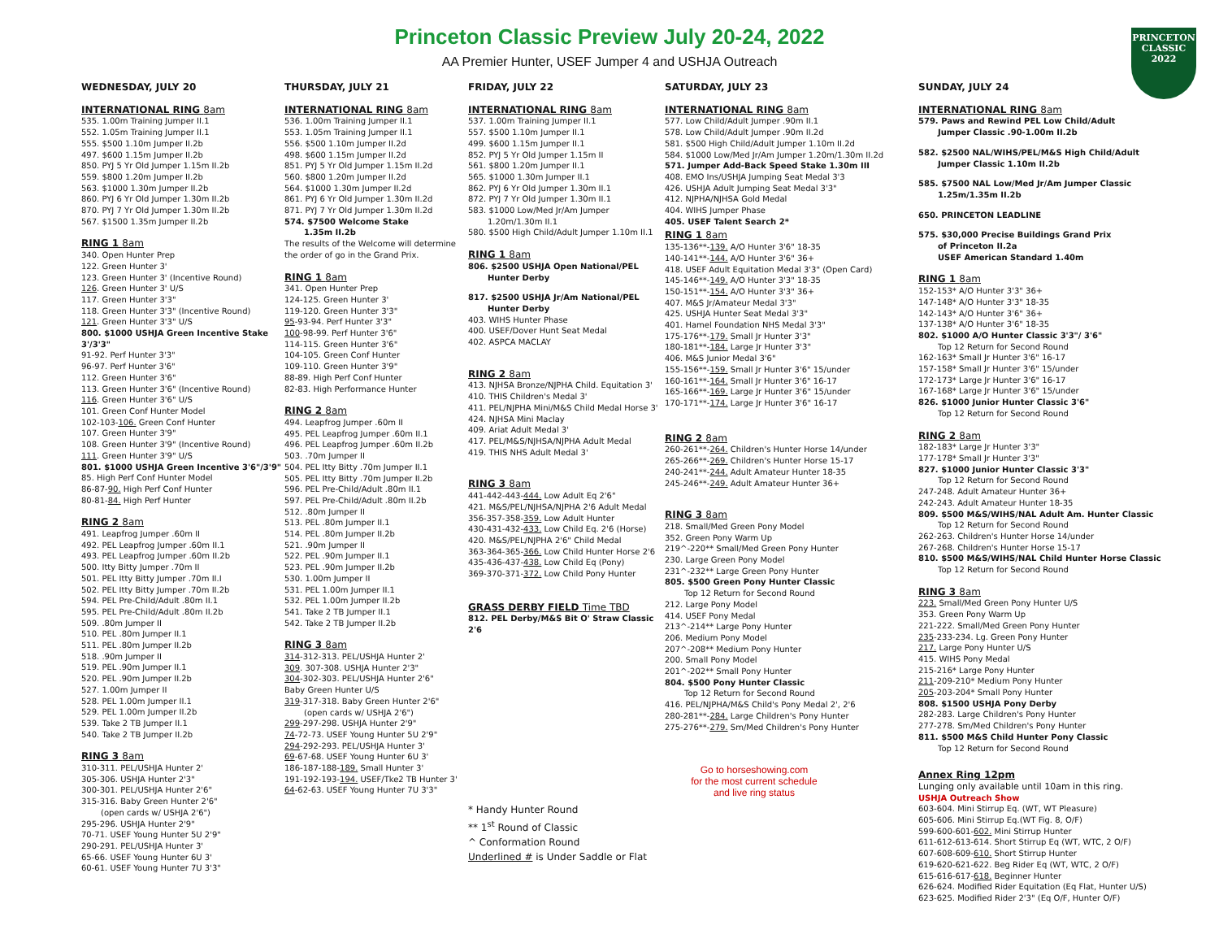Princeton Classic Preview July 20-24, 2022
AA Premier Hunter, USEF Jumper 4 and USHJA Outreach
PRINCETON
CLASSIC
2022
WEDNESDAY, JULY 20
INTERNATIONAL RING 8am
535. 1.00m Training Jumper II.1
552. 1.05m Training Jumper II.1
555. $500 1.10m Jumper II.2b
497. $600 1.15m Jumper II.2b
850. PYJ 5 Yr Old Jumper 1.15m II.2b
559. $800 1.20m Jumper II.2b
563. $1000 1.30m Jumper II.2b
860. PYJ 6 Yr Old Jumper 1.30m II.2b
870. PYJ 7 Yr Old Jumper 1.30m II.2b
567. $1500 1.35m Jumper II.2b
RING 1 8am
340. Open Hunter Prep
122. Green Hunter 3'
123. Green Hunter 3' (Incentive Round)
126. Green Hunter 3' U/S
117. Green Hunter 3'3"
118. Green Hunter 3'3" (Incentive Round)
121. Green Hunter 3'3" U/S
800. $1000 USHJA Green Incentive Stake 3'/3'3"
91-92. Perf Hunter 3'3"
96-97. Perf Hunter 3'6"
112. Green Hunter 3'6"
113. Green Hunter 3'6" (Incentive Round)
116. Green Hunter 3'6" U/S
101. Green Conf Hunter Model
102-103-106. Green Conf Hunter
107. Green Hunter 3'9"
108. Green Hunter 3'9" (Incentive Round)
111. Green Hunter 3'9" U/S
801. $1000 USHJA Green Incentive 3'6"/3'9"
85. High Perf Conf Hunter Model
86-87-90. High Perf Conf Hunter
80-81-84. High Perf Hunter
RING 2 8am
491. Leapfrog Jumper .60m II
492. PEL Leapfrog Jumper .60m II.1
493. PEL Leapfrog Jumper .60m II.2b
500. Itty Bitty Jumper .70m II
501. PEL Itty Bitty Jumper .70m II.I
502. PEL Itty Bitty Jumper .70m II.2b
594. PEL Pre-Child/Adult .80m II.1
595. PEL Pre-Child/Adult .80m II.2b
509. .80m Jumper II
510. PEL .80m Jumper II.1
511. PEL .80m Jumper II.2b
518. .90m Jumper II
519. PEL .90m Jumper II.1
520. PEL .90m Jumper II.2b
527. 1.00m Jumper II
528. PEL 1.00m Jumper II.1
529. PEL 1.00m Jumper II.2b
539. Take 2 TB Jumper II.1
540. Take 2 TB Jumper II.2b
RING 3 8am
310-311. PEL/USHJA Hunter 2'
305-306. USHJA Hunter 2'3"
300-301. PEL/USHJA Hunter 2'6"
315-316. Baby Green Hunter 2'6"
(open cards w/ USHJA 2'6")
295-296. USHJA Hunter 2'9"
70-71. USEF Young Hunter 5U 2'9"
290-291. PEL/USHJA Hunter 3'
65-66. USEF Young Hunter 6U 3'
60-61. USEF Young Hunter 7U 3'3"
THURSDAY, JULY 21
INTERNATIONAL RING 8am
536. 1.00m Training Jumper II.1
553. 1.05m Training Jumper II.1
556. $500 1.10m Jumper II.2d
498. $600 1.15m Jumper II.2d
851. PYJ 5 Yr Old Jumper 1.15m II.2d
560. $800 1.20m Jumper II.2d
564. $1000 1.30m Jumper II.2d
861. PYJ 6 Yr Old Jumper 1.30m II.2d
871. PYJ 7 Yr Old Jumper 1.30m II.2d
574. $7500 Welcome Stake
1.35m II.2b
The results of the Welcome will determine the order of go in the Grand Prix.
RING 1 8am
341. Open Hunter Prep
124-125. Green Hunter 3'
119-120. Green Hunter 3'3"
95-93-94. Perf Hunter 3'3"
100-98-99. Perf Hunter 3'6"
114-115. Green Hunter 3'6"
104-105. Green Conf Hunter
109-110. Green Hunter 3'9"
88-89. High Perf Conf Hunter
82-83. High Performance Hunter
RING 2 8am
494. Leapfrog Jumper .60m II
495. PEL Leapfrog Jumper .60m II.1
496. PEL Leapfrog Jumper .60m II.2b
503. .70m Jumper II
504. PEL Itty Bitty .70m Jumper II.1
505. PEL Itty Bitty .70m Jumper II.2b
596. PEL Pre-Child/Adult .80m II.1
597. PEL Pre-Child/Adult .80m II.2b
512. .80m Jumper II
513. PEL .80m Jumper II.1
514. PEL .80m Jumper II.2b
521. .90m Jumper II
522. PEL .90m Jumper II.1
523. PEL .90m Jumper II.2b
530. 1.00m Jumper II
531. PEL 1.00m Jumper II.1
532. PEL 1.00m Jumper II.2b
541. Take 2 TB Jumper II.1
542. Take 2 TB Jumper II.2b
RING 3 8am
314-312-313. PEL/USHJA Hunter 2'
309. 307-308. USHJA Hunter 2'3"
304-302-303. PEL/USHJA Hunter 2'6"
Baby Green Hunter U/S
319-317-318. Baby Green Hunter 2'6"
(open cards w/ USHJA 2'6")
299-297-298. USHJA Hunter 2'9"
74-72-73. USEF Young Hunter 5U 2'9"
294-292-293. PEL/USHJA Hunter 3'
69-67-68. USEF Young Hunter 6U 3'
186-187-188-189. Small Hunter 3'
191-192-193-194. USEF/Tke2 TB Hunter 3'
64-62-63. USEF Young Hunter 7U 3'3"
FRIDAY, JULY 22
INTERNATIONAL RING 8am
537. 1.00m Training Jumper II.1
557. $500 1.10m Jumper II.1
499. $600 1.15m Jumper II.1
852. PYJ 5 Yr Old Jumper 1.15m II
561. $800 1.20m Jumper II.1
565. $1000 1.30m Jumper II.1
862. PYJ 6 Yr Old Jumper 1.30m II.1
872. PYJ 7 Yr Old Jumper 1.30m II.1
583. $1000 Low/Med Jr/Am Jumper
1.20m/1.30m II.1
580. $500 High Child/Adult Jumper 1.10m II.1
RING 1 8am
806. $2500 USHJA Open National/PEL
Hunter Derby
817. $2500 USHJA Jr/Am National/PEL
Hunter Derby
403. WIHS Hunter Phase
400. USEF/Dover Hunt Seat Medal
402. ASPCA MACLAY
RING 2 8am
413. NJHSA Bronze/NJPHA Child. Equitation 3'
410. THIS Children's Medal 3'
411. PEL/NJPHA Mini/M&S Child Medal Horse 3'
424. NJHSA Mini Maclay
409. Ariat Adult Medal 3'
417. PEL/M&S/NJHSA/NJPHA Adult Medal
419. THIS NHS Adult Medal 3'
RING 3 8am
441-442-443-444. Low Adult Eq 2'6"
421. M&S/PEL/NJHSA/NJPHA 2'6 Adult Medal
356-357-358-359. Low Adult Hunter
430-431-432-433. Low Child Eq. 2'6 (Horse)
420. M&S/PEL/NJPHA 2'6" Child Medal
363-364-365-366. Low Child Hunter Horse 2'6
435-436-437-438. Low Child Eq (Pony)
369-370-371-372. Low Child Pony Hunter
GRASS DERBY FIELD Time TBD
812. PEL Derby/M&S Bit O' Straw Classic 2'6
* Handy Hunter Round
** 1<sup>st</sup> Round of Classic
^ Conformation Round
Underlined # is Under Saddle or Flat
SATURDAY, JULY 23
INTERNATIONAL RING 8am
577. Low Child/Adult Jumper .90m II.1
578. Low Child/Adult Jumper .90m II.2d
581. $500 High Child/Adult Jumper 1.10m II.2d
584. $1000 Low/Med Jr/Am Jumper 1.20m/1.30m II.2d
571. Jumper Add-Back Speed Stake 1.30m III
408. EMO Ins/USHJA Jumping Seat Medal 3'3
426. USHJA Adult Jumping Seat Medal 3'3"
412. NJPHA/NJHSA Gold Medal
404. WIHS Jumper Phase
405. USEF Talent Search 2*
RING 1 8am
135-136**-139. A/O Hunter 3'6" 18-35
140-141**-144. A/O Hunter 3'6" 36+
418. USEF Adult Equitation Medal 3'3" (Open Card)
145-146**-149. A/O Hunter 3'3" 18-35
150-151**-154. A/O Hunter 3'3" 36+
407. M&S Jr/Amateur Medal 3'3"
425. USHJA Hunter Seat Medal 3'3"
401. Hamel Foundation NHS Medal 3'3"
175-176**-179. Small Jr Hunter 3'3"
180-181**-184. Large Jr Hunter 3'3"
406. M&S Junior Medal 3'6"
155-156**-159. Small Jr Hunter 3'6" 15/under
160-161**-164. Small Jr Hunter 3'6" 16-17
165-166**-169. Large Jr Hunter 3'6" 15/under
170-171**-174. Large Jr Hunter 3'6" 16-17
RING 2 8am
260-261**-264. Children's Hunter Horse 14/under
265-266**-269. Children's Hunter Horse 15-17
240-241**-244. Adult Amateur Hunter 18-35
245-246**-249. Adult Amateur Hunter 36+
RING 3 8am
218. Small/Med Green Pony Model
352. Green Pony Warm Up
219^-220** Small/Med Green Pony Hunter
230. Large Green Pony Model
231^-232** Large Green Pony Hunter
805. $500 Green Pony Hunter Classic
Top 12 Return for Second Round
212. Large Pony Model
414. USEF Pony Medal
213^-214** Large Pony Hunter
206. Medium Pony Model
207^-208** Medium Pony Hunter
200. Small Pony Model
201^-202** Small Pony Hunter
804. $500 Pony Hunter Classic
Top 12 Return for Second Round
416. PEL/NJPHA/M&S Child's Pony Medal 2', 2'6
280-281**-284. Large Children's Pony Hunter
275-276**-279. Sm/Med Children's Pony Hunter
Go to horseshowing.com
for the most current schedule
and live ring status
SUNDAY, JULY 24
INTERNATIONAL RING 8am
579. Paws and Rewind PEL Low Child/Adult
Jumper Classic .90-1.00m II.2b
582. $2500 NAL/WIHS/PEL/M&S High Child/Adult
Jumper Classic 1.10m II.2b
585. $7500 NAL Low/Med Jr/Am Jumper Classic
1.25m/1.35m II.2b
650. PRINCETON LEADLINE
575. $30,000 Precise Buildings Grand Prix
of Princeton II.2a
USEF American Standard 1.40m
RING 1 8am
152-153* A/O Hunter 3'3" 36+
147-148* A/O Hunter 3'3" 18-35
142-143* A/O Hunter 3'6" 36+
137-138* A/O Hunter 3'6" 18-35
802. $1000 A/O Hunter Classic 3'3"/ 3'6"
Top 12 Return for Second Round
162-163* Small Jr Hunter 3'6" 16-17
157-158* Small Jr Hunter 3'6" 15/under
172-173* Large Jr Hunter 3'6" 16-17
167-168* Large Jr Hunter 3'6" 15/under
826. $1000 Junior Hunter Classic 3'6"
Top 12 Return for Second Round
RING 2 8am
182-183* Large Jr Hunter 3'3"
177-178* Small Jr Hunter 3'3"
827. $1000 Junior Hunter Classic 3'3"
Top 12 Return for Second Round
247-248. Adult Amateur Hunter 36+
242-243. Adult Amateur Hunter 18-35
809. $500 M&S/WIHS/NAL Adult Am. Hunter Classic
Top 12 Return for Second Round
262-263. Children's Hunter Horse 14/under
267-268. Children's Hunter Horse 15-17
810. $500 M&S/WIHS/NAL Child Hunter Horse Classic
Top 12 Return for Second Round
RING 3 8am
223. Small/Med Green Pony Hunter U/S
353. Green Pony Warm Up
221-222. Small/Med Green Pony Hunter
235-233-234. Lg. Green Pony Hunter
217. Large Pony Hunter U/S
415. WIHS Pony Medal
215-216* Large Pony Hunter
211-209-210* Medium Pony Hunter
205-203-204* Small Pony Hunter
808. $1500 USHJA Pony Derby
282-283. Large Children's Pony Hunter
277-278. Sm/Med Children's Pony Hunter
811. $500 M&S Child Hunter Pony Classic
Top 12 Return for Second Round
Annex Ring 12pm
Lunging only available until 10am in this ring.
USHJA Outreach Show
603-604. Mini Stirrup Eq. (WT, WT Pleasure)
605-606. Mini Stirrup Eq.(WT Fig. 8, O/F)
599-600-601-602. Mini Stirrup Hunter
611-612-613-614. Short Stirrup Eq (WT, WTC, 2 O/F)
607-608-609-610. Short Stirrup Hunter
619-620-621-622. Beg Rider Eq (WT, WTC, 2 O/F)
615-616-617-618. Beginner Hunter
626-624. Modified Rider Equitation (Eq Flat, Hunter U/S)
623-625. Modified Rider 2'3" (Eq O/F, Hunter O/F)